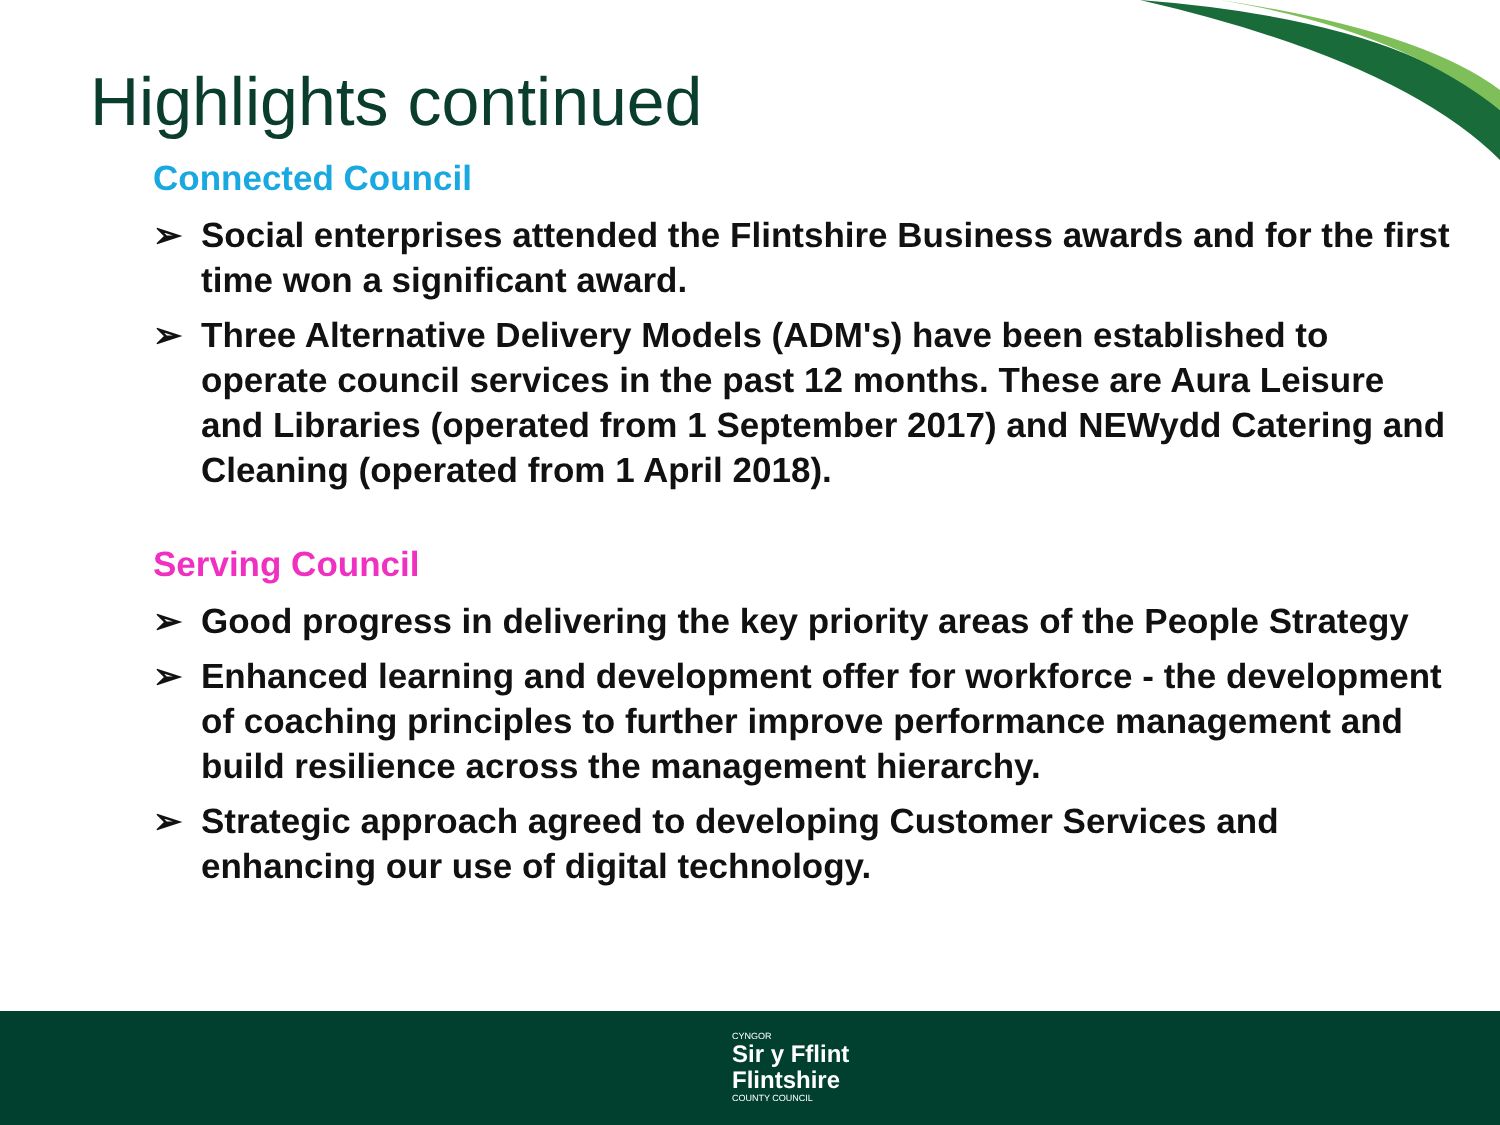Highlights continued
Connected Council
➢ Social enterprises attended the Flintshire Business awards and for the first time won a significant award.
➢ Three Alternative Delivery Models (ADM's) have been established to operate council services in the past 12 months. These are Aura Leisure and Libraries (operated from 1 September 2017) and NEWydd Catering and Cleaning (operated from 1 April 2018).
Serving Council
➢ Good progress in delivering the key priority areas of the People Strategy
➢ Enhanced learning and development offer for workforce - the development of coaching principles to further improve performance management and build resilience across the management hierarchy.
➢ Strategic approach agreed to developing Customer Services and enhancing our use of digital technology.
CYNGOR
Sir y Fflint
Flintshire
COUNTY COUNCIL